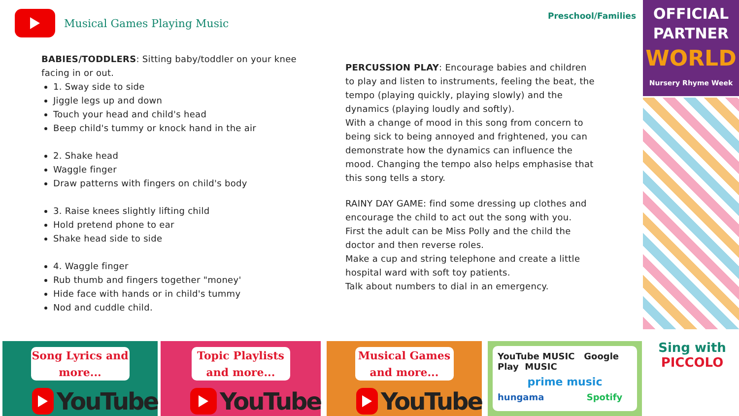Musical Games Playing Music Preschool/Families
OFFICIAL PARTNER
WORLD
Nursery Rhyme Week
BABIES/TODDLERS: Sitting baby/toddler on your knee facing in or out.
1. Sway side to side
Jiggle legs up and down
Touch your head and child's head
Beep child's tummy or knock hand in the air
2. Shake head
Waggle finger
Draw patterns with fingers on child's body
3. Raise knees slightly lifting child
Hold pretend phone to ear
Shake head side to side
4. Waggle finger
Rub thumb and fingers together "money'
Hide face with hands or in child's tummy
Nod and cuddle child.
PERCUSSION PLAY: Encourage babies and children to play and listen to instruments, feeling the beat, the tempo (playing quickly, playing slowly) and the dynamics (playing loudly and softly).
With a change of mood in this song from concern to being sick to being annoyed and frightened, you can demonstrate how the dynamics can influence the mood. Changing the tempo also helps emphasise that this song tells a story.
RAINY DAY GAME: find some dressing up clothes and encourage the child to act out the song with you.
First the adult can be Miss Polly and the child the doctor and then reverse roles.
Make a cup and string telephone and create a little hospital ward with soft toy patients.
Talk about numbers to dial in an emergency.
Song Lyrics and more...
YouTube
Topic Playlists and more...
YouTube
Musical Games and more...
YouTube
YouTube MUSIC Google Play MUSIC
prime music
hungama Spotify
Sing with
PICCOLO